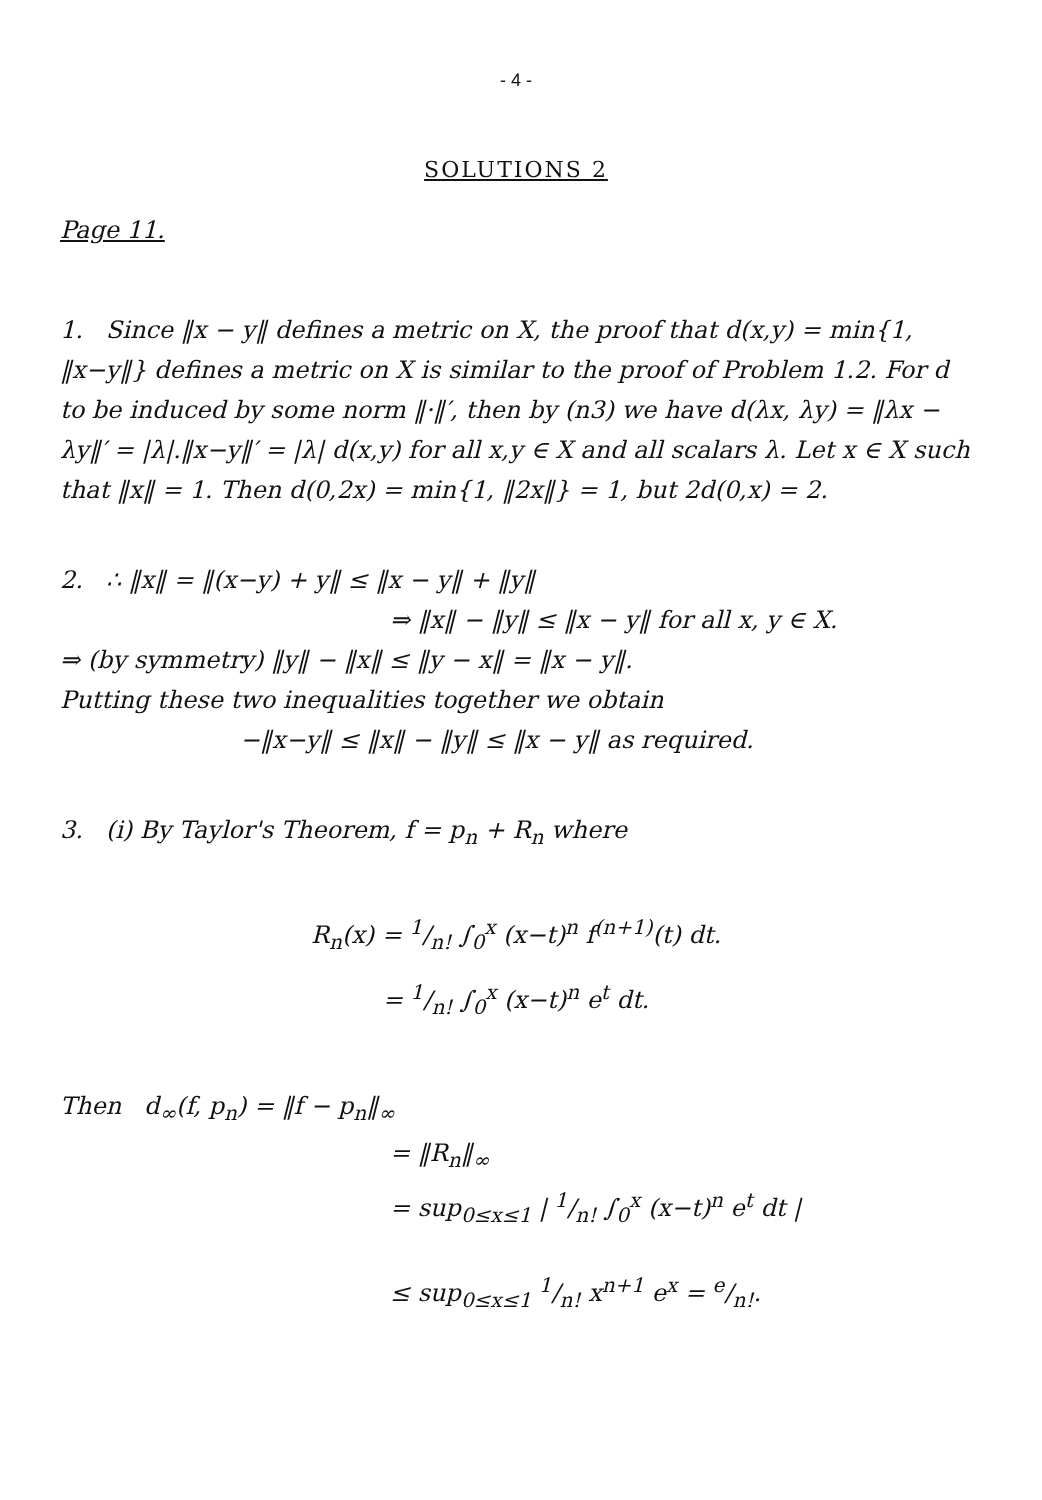- 4 -
SOLUTIONS 2
Page 11.
1. Since ‖x − y‖ defines a metric on X, the proof that d(x,y) = min{1, ‖x−y‖} defines a metric on X is similar to the proof of Problem 1.2. For d to be induced by some norm ‖·‖′, then by (n3) we have d(λx, λy) = ‖λx − λy‖′ = |λ|.‖x−y‖′ = |λ| d(x,y) for all x,y ∈ X and all scalars λ. Let x ∈ X such that ‖x‖ = 1. Then d(0,2x) = min{1, ‖2x‖} = 1, but 2d(0,x) = 2.
2. ∴ ‖x‖ = ‖(x−y) + y‖ ≤ ‖x − y‖ + ‖y‖
⇒ ‖x‖ − ‖y‖ ≤ ‖x − y‖ for all x, y ∈ X.
⇒ (by symmetry) ‖y‖ − ‖x‖ ≤ ‖y − x‖ = ‖x − y‖.
Putting these two inequalities together we obtain
−‖x−y‖ ≤ ‖x‖ − ‖y‖ ≤ ‖x − y‖ as required.
3. (i) By Taylor's Theorem, f = p<sub>n</sub> + R<sub>n</sub> where
R<sub>n</sub>(x) = 1/n! ∫<sub>0</sub><sup>x</sup> (x−t)<sup>n</sup> f<sup>(n+1)</sup>(t) dt.
= 1/n! ∫<sub>0</sub><sup>x</sup> (x−t)<sup>n</sup> e<sup>t</sup> dt.
Then d<sub>∞</sub>(f, p<sub>n</sub>) = ‖f − p<sub>n</sub>‖<sub>∞</sub>
= ‖R<sub>n</sub>‖<sub>∞</sub>
= sup<sub>0≤x≤1</sub> | 1/n! ∫<sub>0</sub><sup>x</sup> (x−t)<sup>n</sup> e<sup>t</sup> dt |
≤ sup<sub>0≤x≤1</sub> 1/n! x<sup>n+1</sup> e<sup>x</sup> = e/n!.